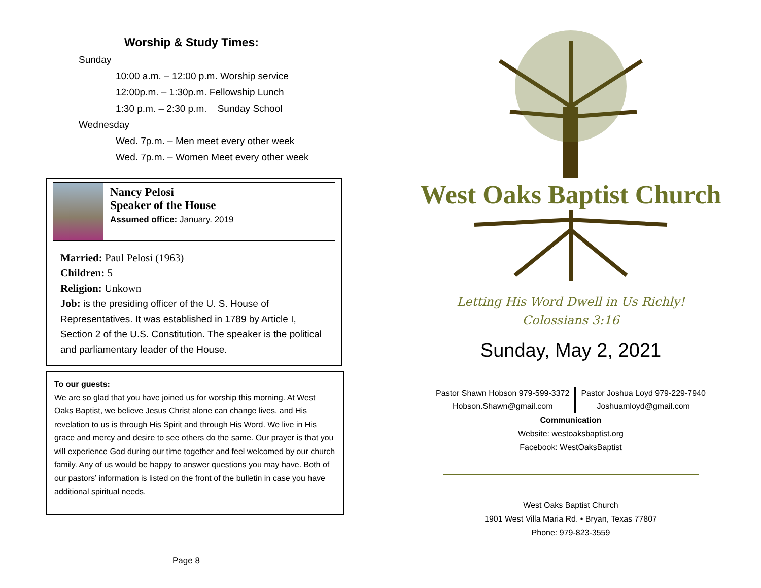Worship & Study Times:
Sunday
10:00 a.m. – 12:00 p.m. Worship service
12:00p.m. – 1:30p.m. Fellowship Lunch
1:30 p.m. – 2:30 p.m. Sunday School
Wednesday
Wed. 7p.m. – Men meet every other week
Wed. 7p.m. – Women Meet every other week
Nancy Pelosi
Speaker of the House
Assumed office: January. 2019
Married: Paul Pelosi (1963)
Children: 5
Religion: Unkown
Job: is the presiding officer of the U. S. House of Representatives. It was established in 1789 by Article I, Section 2 of the U.S. Constitution. The speaker is the political and parliamentary leader of the House.
To our guests:
We are so glad that you have joined us for worship this morning. At West Oaks Baptist, we believe Jesus Christ alone can change lives, and His revelation to us is through His Spirit and through His Word. We live in His grace and mercy and desire to see others do the same. Our prayer is that you will experience God during our time together and feel welcomed by our church family. Any of us would be happy to answer questions you may have. Both of our pastors’ information is listed on the front of the bulletin in case you have additional spiritual needs.
Page 8
West Oaks Baptist Church
Letting His Word Dwell in Us Richly!
Colossians 3:16
Sunday, May 2, 2021
Pastor Shawn Hobson 979-599-3372
Hobson.Shawn@gmail.com
Pastor Joshua Loyd 979-229-7940
Joshuamloyd@gmail.com
Communication
Website: westoaksbaptist.org
Facebook: WestOaksBaptist
West Oaks Baptist Church
1901 West Villa Maria Rd. • Bryan, Texas 77807
Phone: 979-823-3559